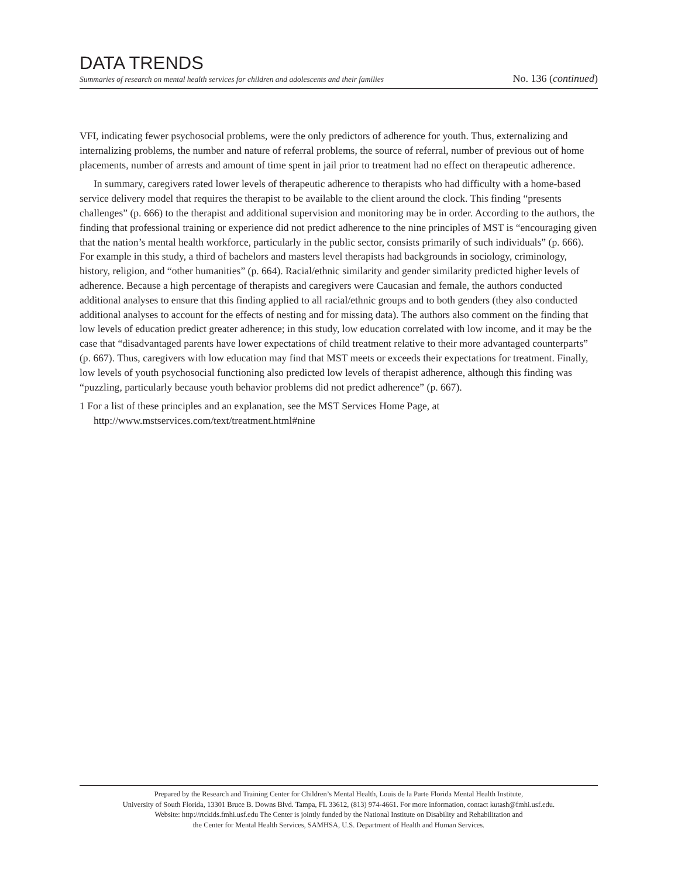DATA TRENDS
Summaries of research on mental health services for children and adolescents and their families No. 136 (continued)
VFI, indicating fewer psychosocial problems, were the only predictors of adherence for youth. Thus, externalizing and internalizing problems, the number and nature of referral problems, the source of referral, number of previous out of home placements, number of arrests and amount of time spent in jail prior to treatment had no effect on therapeutic adherence.
In summary, caregivers rated lower levels of therapeutic adherence to therapists who had difficulty with a home-based service delivery model that requires the therapist to be available to the client around the clock. This finding “presents challenges” (p. 666) to the therapist and additional supervision and monitoring may be in order. According to the authors, the finding that professional training or experience did not predict adherence to the nine principles of MST is “encouraging given that the nation’s mental health workforce, particularly in the public sector, consists primarily of such individuals” (p. 666). For example in this study, a third of bachelors and masters level therapists had backgrounds in sociology, criminology, history, religion, and “other humanities” (p. 664). Racial/ethnic similarity and gender similarity predicted higher levels of adherence. Because a high percentage of therapists and caregivers were Caucasian and female, the authors conducted additional analyses to ensure that this finding applied to all racial/ethnic groups and to both genders (they also conducted additional analyses to account for the effects of nesting and for missing data). The authors also comment on the finding that low levels of education predict greater adherence; in this study, low education correlated with low income, and it may be the case that “disadvantaged parents have lower expectations of child treatment relative to their more advantaged counterparts” (p. 667). Thus, caregivers with low education may find that MST meets or exceeds their expectations for treatment. Finally, low levels of youth psychosocial functioning also predicted low levels of therapist adherence, although this finding was “puzzling, particularly because youth behavior problems did not predict adherence” (p. 667).
1 For a list of these principles and an explanation, see the MST Services Home Page, at http://www.mstservices.com/text/treatment.html#nine
Prepared by the Research and Training Center for Children’s Mental Health, Louis de la Parte Florida Mental Health Institute,
University of South Florida, 13301 Bruce B. Downs Blvd. Tampa, FL 33612, (813) 974-4661. For more information, contact kutash@fmhi.usf.edu.
Website: http://rtckids.fmhi.usf.edu The Center is jointly funded by the National Institute on Disability and Rehabilitation and
the Center for Mental Health Services, SAMHSA, U.S. Department of Health and Human Services.